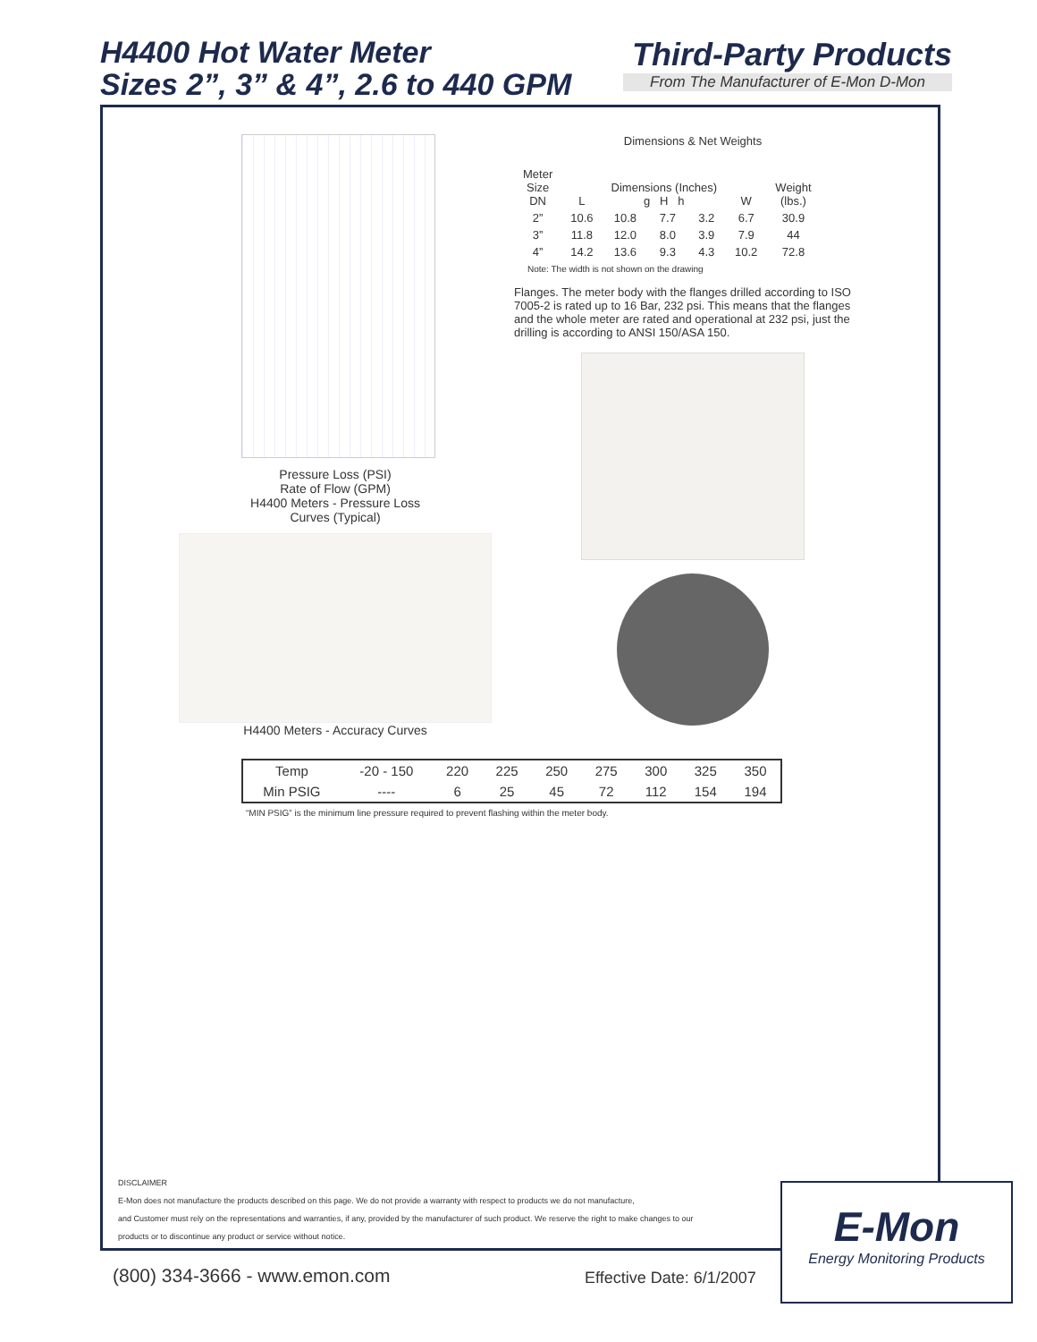H4400 Hot Water Meter
Sizes 2”, 3” & 4”, 2.6 to 440 GPM
Third-Party Products
From The Manufacturer of E-Mon D-Mon
Pressure Loss (PSI)
Rate of Flow (GPM)
H4400 Meters - Pressure Loss
Curves (Typical)
H4400 Meters - Accuracy Curves
Dimensions & Net Weights
| Meter Size DN | L | Dimensions (Inches) g H h | | | W | Weight (lbs.) |
| 2” | 10.6 | 10.8 | 7.7 | 3.2 | 6.7 | 30.9 |
| 3” | 11.8 | 12.0 | 8.0 | 3.9 | 7.9 | 44 |
| 4” | 14.2 | 13.6 | 9.3 | 4.3 | 10.2 | 72.8 |
Note: The width is not shown on the drawing
Flanges. The meter body with the flanges drilled according to ISO 7005-2 is rated up to 16 Bar, 232 psi. This means that the flanges and the whole meter are rated and operational at 232 psi, just the drilling is according to ANSI 150/ASA 150.
| Temp | -20 - 150 | 220 | 225 | 250 | 275 | 300 | 325 | 350 |
| Min PSIG | ---- | 6 | 25 | 45 | 72 | 112 | 154 | 194 |
“MIN PSIG” is the minimum line pressure required to prevent flashing within the meter body.
DISCLAIMER
E-Mon does not manufacture the products described on this page. We do not provide a warranty with respect to products we do not manufacture,
and Customer must rely on the representations and warranties, if any, provided by the manufacturer of such product. We reserve the right to make changes to our
products or to discontinue any product or service without notice.
(800) 334-3666 - www.emon.com Effective Date: 6/1/2007
E-Mon
Energy Monitoring Products